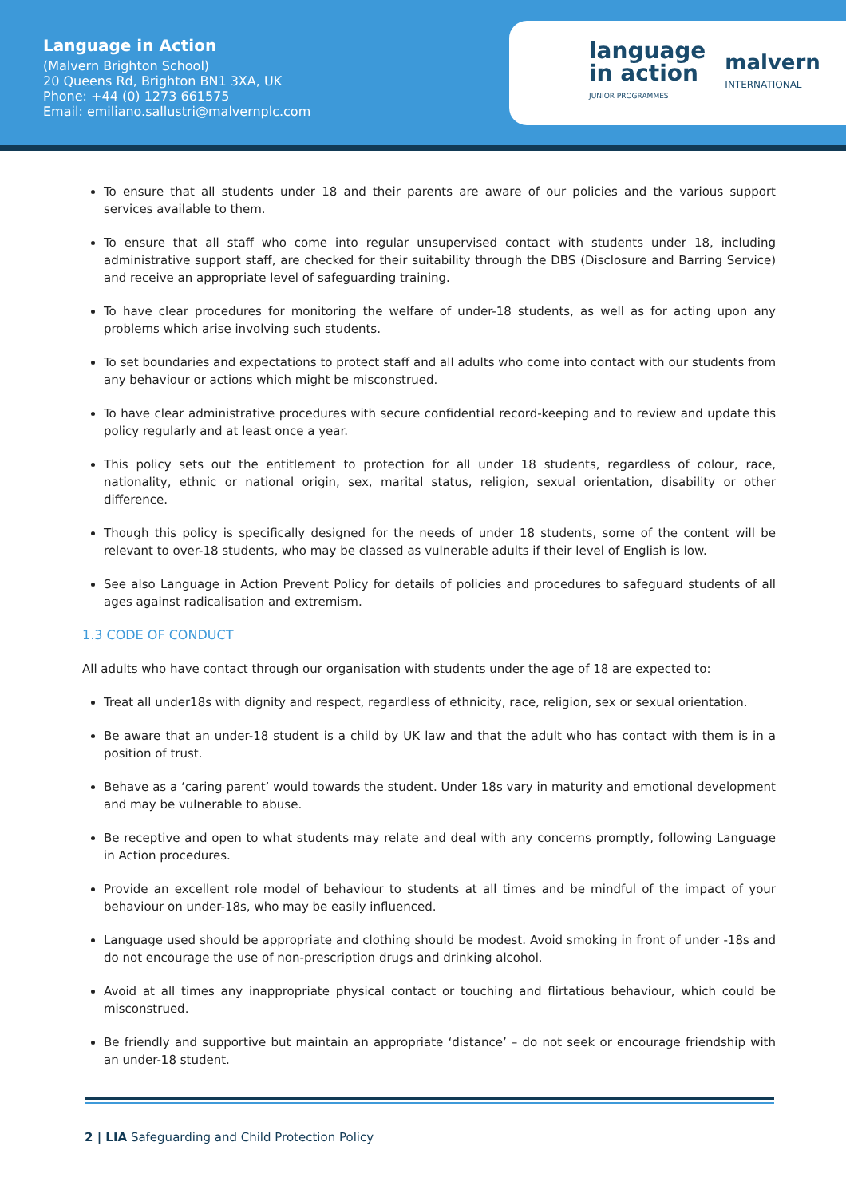Language in Action
(Malvern Brighton School)
20 Queens Rd, Brighton BN1 3XA, UK
Phone: +44 (0) 1273 661575
Email: emiliano.sallustri@malvernplc.com
language
in action
JUNIOR PROGRAMMES
malvern
INTERNATIONAL
To ensure that all students under 18 and their parents are aware of our policies and the various support services available to them.
To ensure that all staff who come into regular unsupervised contact with students under 18, including administrative support staff, are checked for their suitability through the DBS (Disclosure and Barring Service) and receive an appropriate level of safeguarding training.
To have clear procedures for monitoring the welfare of under-18 students, as well as for acting upon any problems which arise involving such students.
To set boundaries and expectations to protect staff and all adults who come into contact with our students from any behaviour or actions which might be misconstrued.
To have clear administrative procedures with secure confidential record-keeping and to review and update this policy regularly and at least once a year.
This policy sets out the entitlement to protection for all under 18 students, regardless of colour, race, nationality, ethnic or national origin, sex, marital status, religion, sexual orientation, disability or other difference.
Though this policy is specifically designed for the needs of under 18 students, some of the content will be relevant to over-18 students, who may be classed as vulnerable adults if their level of English is low.
See also Language in Action Prevent Policy for details of policies and procedures to safeguard students of all ages against radicalisation and extremism.
1.3 CODE OF CONDUCT
All adults who have contact through our organisation with students under the age of 18 are expected to:
Treat all under18s with dignity and respect, regardless of ethnicity, race, religion, sex or sexual orientation.
Be aware that an under-18 student is a child by UK law and that the adult who has contact with them is in a position of trust.
Behave as a ‘caring parent’ would towards the student. Under 18s vary in maturity and emotional development and may be vulnerable to abuse.
Be receptive and open to what students may relate and deal with any concerns promptly, following Language in Action procedures.
Provide an excellent role model of behaviour to students at all times and be mindful of the impact of your behaviour on under-18s, who may be easily influenced.
Language used should be appropriate and clothing should be modest. Avoid smoking in front of under -18s and do not encourage the use of non-prescription drugs and drinking alcohol.
Avoid at all times any inappropriate physical contact or touching and flirtatious behaviour, which could be misconstrued.
Be friendly and supportive but maintain an appropriate ‘distance’ – do not seek or encourage friendship with an under-18 student.
2 | LIA Safeguarding and Child Protection Policy